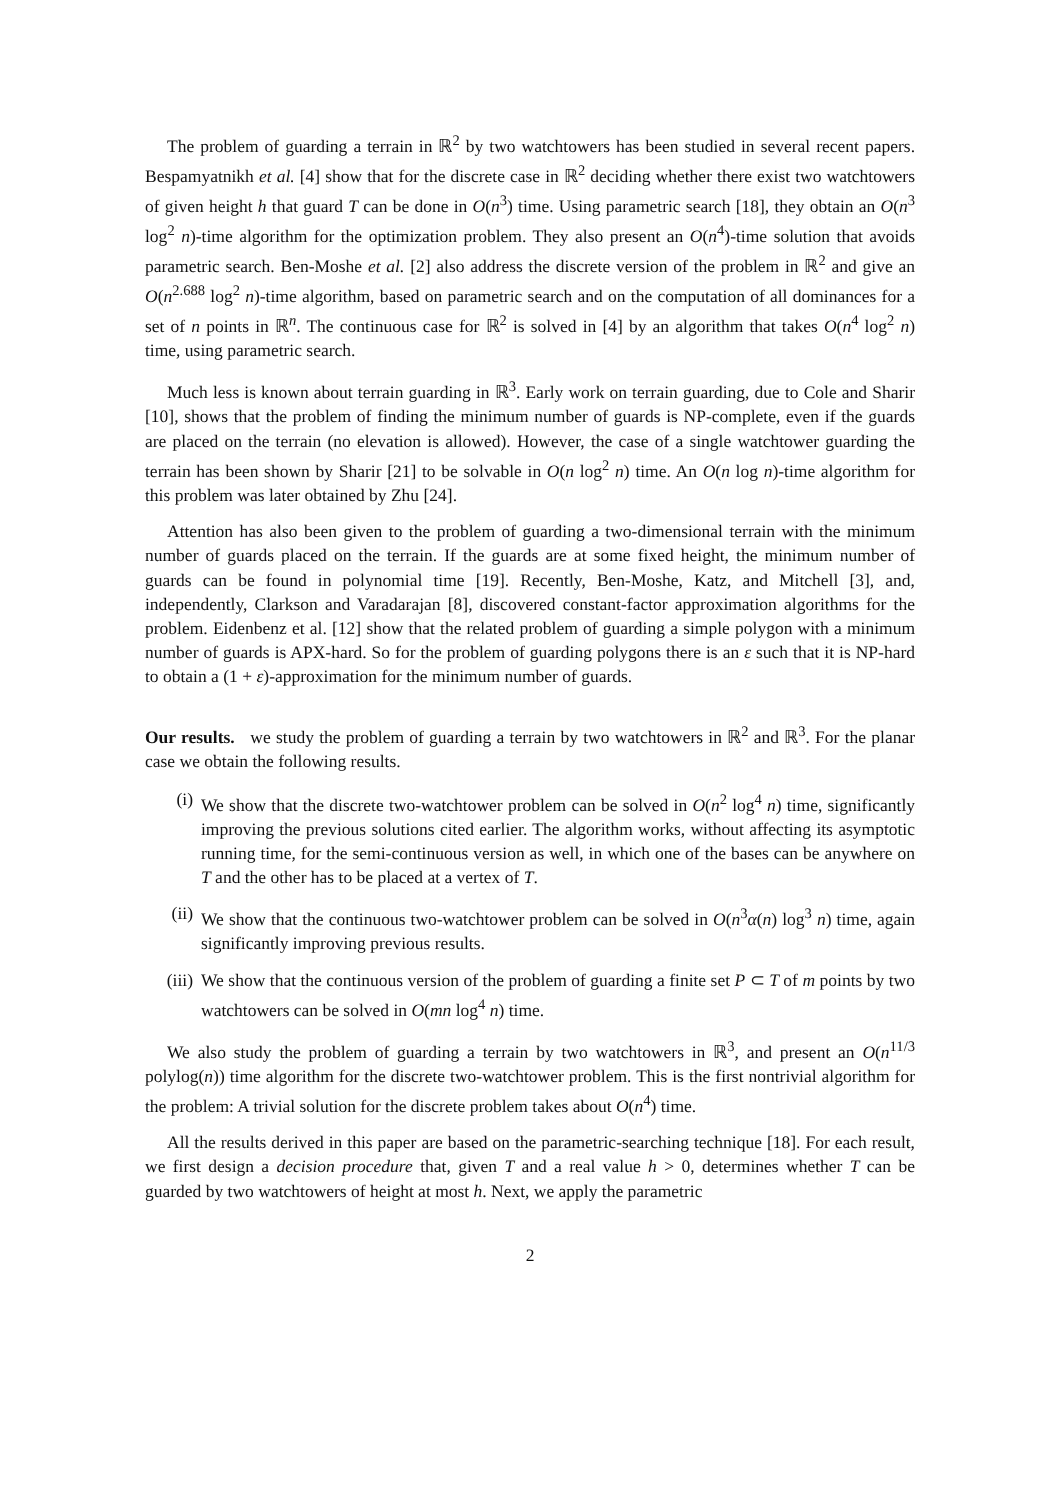The problem of guarding a terrain in ℝ<sup>2</sup> by two watchtowers has been studied in several recent papers. Bespamyatnikh et al. [4] show that for the discrete case in ℝ<sup>2</sup> deciding whether there exist two watchtowers of given height h that guard T can be done in O(n<sup>3</sup>) time. Using parametric search [18], they obtain an O(n<sup>3</sup> log<sup>2</sup> n)-time algorithm for the optimization problem. They also present an O(n<sup>4</sup>)-time solution that avoids parametric search. Ben-Moshe et al. [2] also address the discrete version of the problem in ℝ<sup>2</sup> and give an O(n<sup>2.688</sup> log<sup>2</sup> n)-time algorithm, based on parametric search and on the computation of all dominances for a set of n points in ℝ<sup>n</sup>. The continuous case for ℝ<sup>2</sup> is solved in [4] by an algorithm that takes O(n<sup>4</sup> log<sup>2</sup> n) time, using parametric search.
Much less is known about terrain guarding in ℝ<sup>3</sup>. Early work on terrain guarding, due to Cole and Sharir [10], shows that the problem of finding the minimum number of guards is NP-complete, even if the guards are placed on the terrain (no elevation is allowed). However, the case of a single watchtower guarding the terrain has been shown by Sharir [21] to be solvable in O(n log<sup>2</sup> n) time. An O(n log n)-time algorithm for this problem was later obtained by Zhu [24].
Attention has also been given to the problem of guarding a two-dimensional terrain with the minimum number of guards placed on the terrain. If the guards are at some fixed height, the minimum number of guards can be found in polynomial time [19]. Recently, Ben-Moshe, Katz, and Mitchell [3], and, independently, Clarkson and Varadarajan [8], discovered constant-factor approximation algorithms for the problem. Eidenbenz et al. [12] show that the related problem of guarding a simple polygon with a minimum number of guards is APX-hard. So for the problem of guarding polygons there is an ε such that it is NP-hard to obtain a (1 + ε)-approximation for the minimum number of guards.
Our results. we study the problem of guarding a terrain by two watchtowers in ℝ<sup>2</sup> and ℝ<sup>3</sup>. For the planar case we obtain the following results.
(i) We show that the discrete two-watchtower problem can be solved in O(n<sup>2</sup> log<sup>4</sup> n) time, significantly improving the previous solutions cited earlier. The algorithm works, without affecting its asymptotic running time, for the semi-continuous version as well, in which one of the bases can be anywhere on T and the other has to be placed at a vertex of T.
(ii) We show that the continuous two-watchtower problem can be solved in O(n<sup>3</sup>α(n) log<sup>3</sup> n) time, again significantly improving previous results.
(iii) We show that the continuous version of the problem of guarding a finite set P ⊂ T of m points by two watchtowers can be solved in O(mn log<sup>4</sup> n) time.
We also study the problem of guarding a terrain by two watchtowers in ℝ<sup>3</sup>, and present an O(n<sup>11/3</sup> polylog(n)) time algorithm for the discrete two-watchtower problem. This is the first nontrivial algorithm for the problem: A trivial solution for the discrete problem takes about O(n<sup>4</sup>) time.
All the results derived in this paper are based on the parametric-searching technique [18]. For each result, we first design a decision procedure that, given T and a real value h > 0, determines whether T can be guarded by two watchtowers of height at most h. Next, we apply the parametric
2